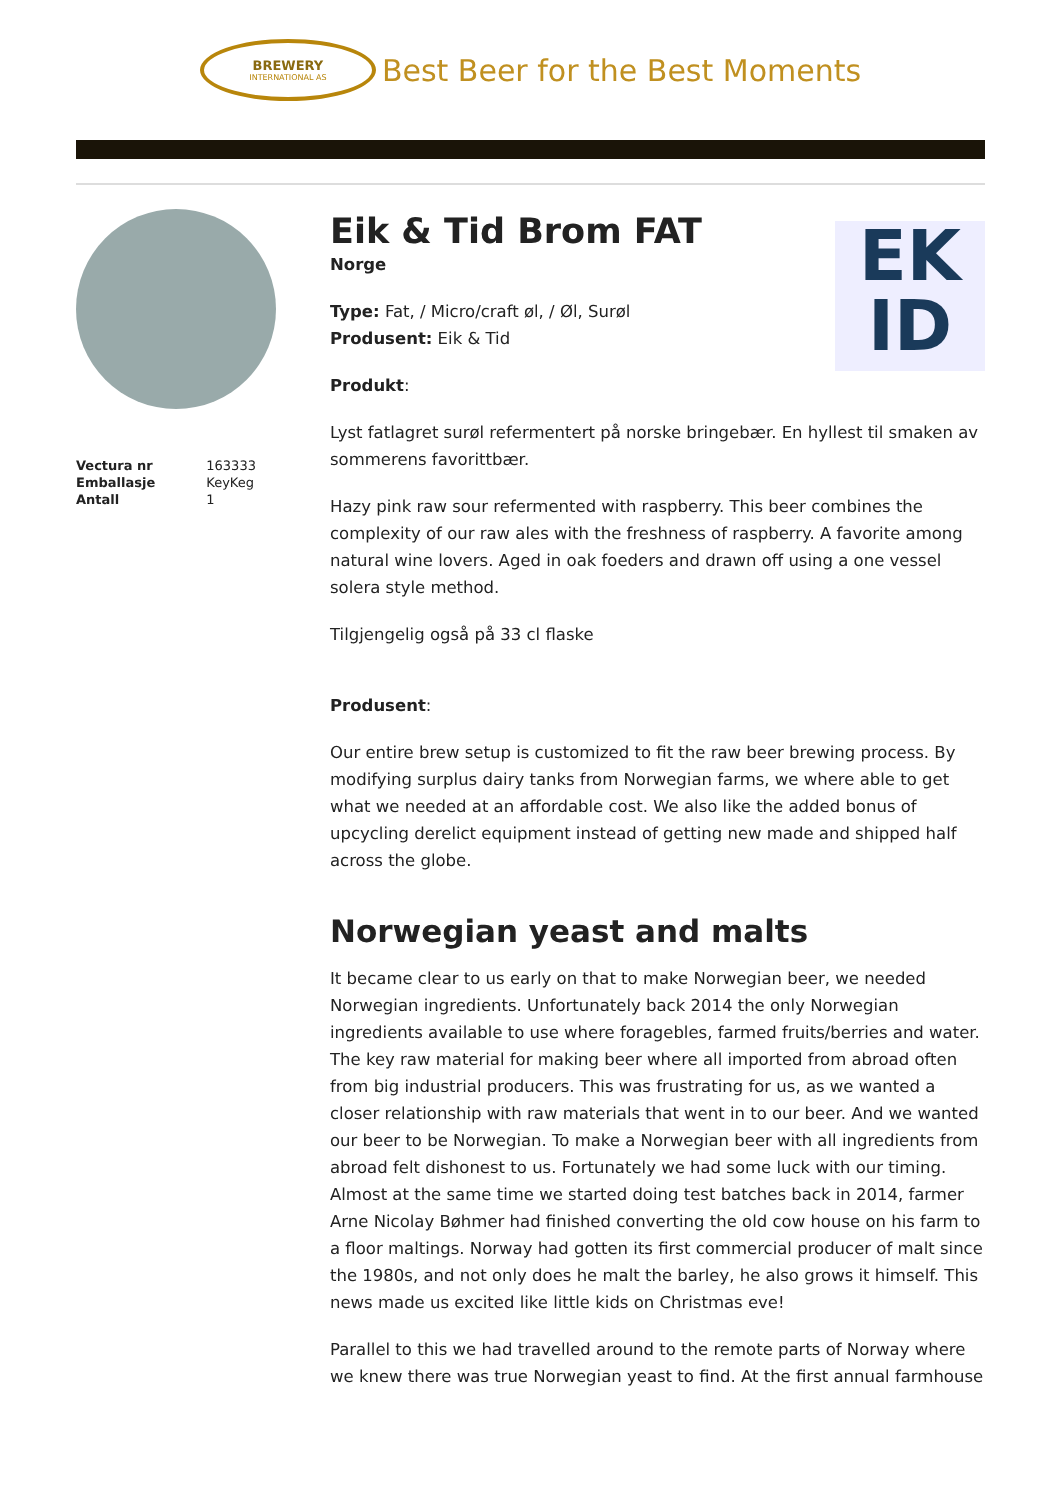BREWERY
INTERNATIONAL AS
Best Beer for the Best Moments
| Vectura nr | 163333 |
| Emballasje | KeyKeg |
| Antall | 1 |
Eik & Tid Brom FAT
EK
ID
Norge
Type: Fat, / Micro/craft øl, / Øl, Surøl
Produsent: Eik & Tid
Produkt:
Lyst fatlagret surøl refermentert på norske bringebær. En hyllest til smaken av sommerens favorittbær.
Hazy pink raw sour refermented with raspberry. This beer combines the complexity of our raw ales with the freshness of raspberry. A favorite among natural wine lovers. Aged in oak foeders and drawn off using a one vessel solera style method.
Tilgjengelig også på 33 cl flaske
Produsent:
Our entire brew setup is customized to fit the raw beer brewing process. By modifying surplus dairy tanks from Norwegian farms, we where able to get what we needed at an affordable cost. We also like the added bonus of upcycling derelict equipment instead of getting new made and shipped half across the globe.
Norwegian yeast and malts
It became clear to us early on that to make Norwegian beer, we needed Norwegian ingredients. Unfortunately back 2014 the only Norwegian ingredients available to use where foragebles, farmed fruits/berries and water. The key raw material for making beer where all imported from abroad often from big industrial producers. This was frustrating for us, as we wanted a closer relationship with raw materials that went in to our beer. And we wanted our beer to be Norwegian. To make a Norwegian beer with all ingredients from abroad felt dishonest to us. Fortunately we had some luck with our timing. Almost at the same time we started doing test batches back in 2014, farmer Arne Nicolay Bøhmer had finished converting the old cow house on his farm to a floor maltings. Norway had gotten its first commercial producer of malt since the 1980s, and not only does he malt the barley, he also grows it himself. This news made us excited like little kids on Christmas eve!
Parallel to this we had travelled around to the remote parts of Norway where we knew there was true Norwegian yeast to find. At the first annual farmhouse